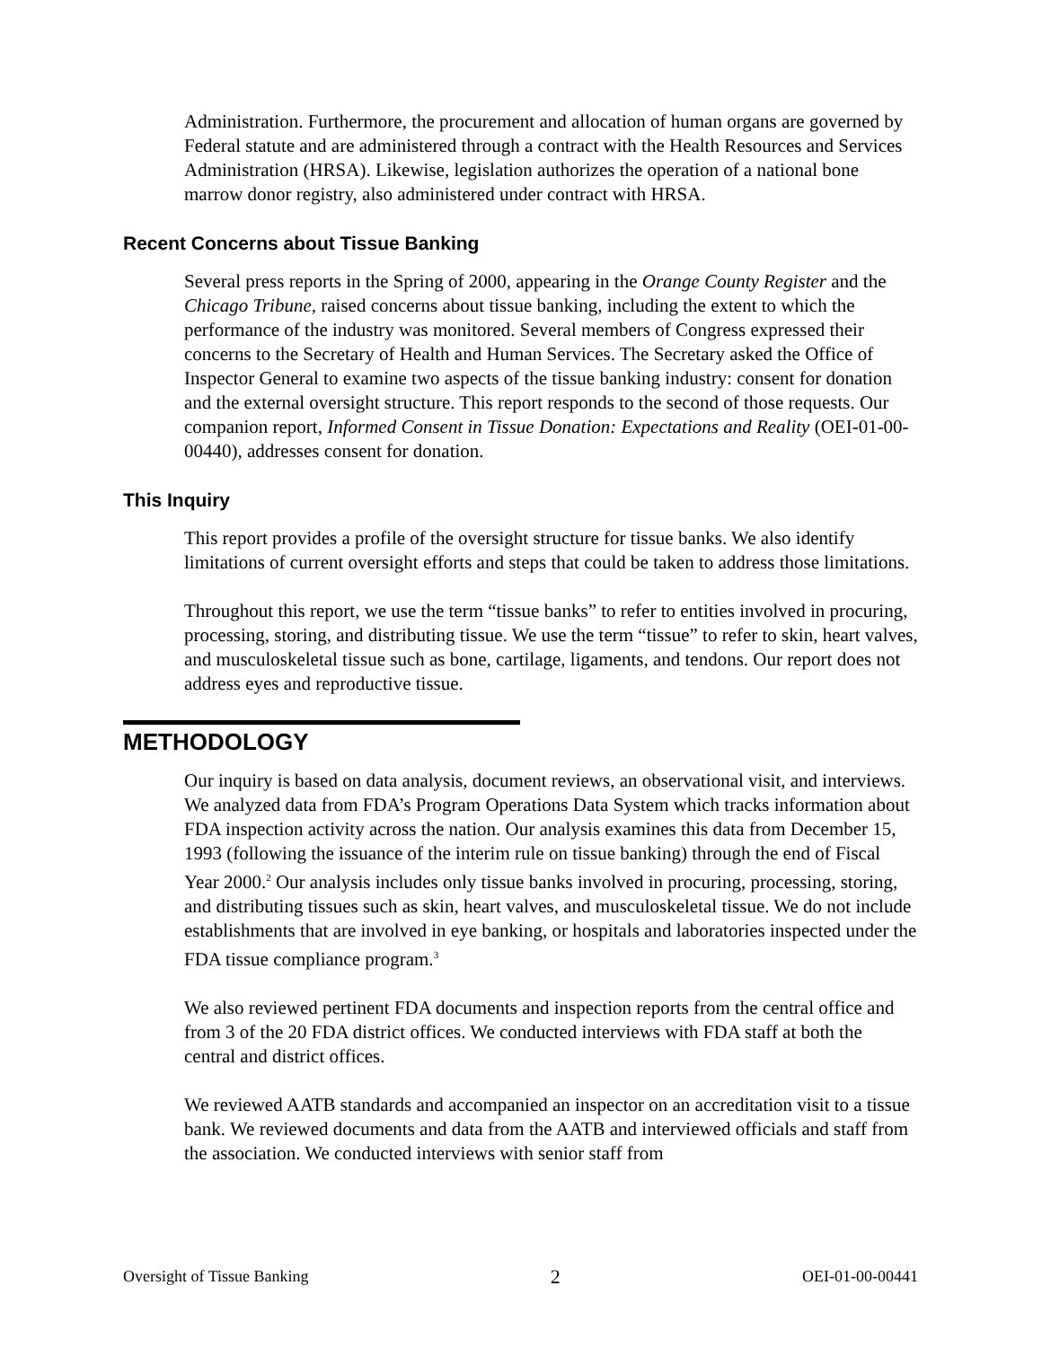Administration. Furthermore, the procurement and allocation of human organs are governed by Federal statute and are administered through a contract with the Health Resources and Services Administration (HRSA). Likewise, legislation authorizes the operation of a national bone marrow donor registry, also administered under contract with HRSA.
Recent Concerns about Tissue Banking
Several press reports in the Spring of 2000, appearing in the Orange County Register and the Chicago Tribune, raised concerns about tissue banking, including the extent to which the performance of the industry was monitored. Several members of Congress expressed their concerns to the Secretary of Health and Human Services. The Secretary asked the Office of Inspector General to examine two aspects of the tissue banking industry: consent for donation and the external oversight structure. This report responds to the second of those requests. Our companion report, Informed Consent in Tissue Donation: Expectations and Reality (OEI-01-00-00440), addresses consent for donation.
This Inquiry
This report provides a profile of the oversight structure for tissue banks. We also identify limitations of current oversight efforts and steps that could be taken to address those limitations.
Throughout this report, we use the term “tissue banks” to refer to entities involved in procuring, processing, storing, and distributing tissue. We use the term “tissue” to refer to skin, heart valves, and musculoskeletal tissue such as bone, cartilage, ligaments, and tendons. Our report does not address eyes and reproductive tissue.
METHODOLOGY
Our inquiry is based on data analysis, document reviews, an observational visit, and interviews. We analyzed data from FDA’s Program Operations Data System which tracks information about FDA inspection activity across the nation. Our analysis examines this data from December 15, 1993 (following the issuance of the interim rule on tissue banking) through the end of Fiscal Year 2000.<sup>2</sup> Our analysis includes only tissue banks involved in procuring, processing, storing, and distributing tissues such as skin, heart valves, and musculoskeletal tissue. We do not include establishments that are involved in eye banking, or hospitals and laboratories inspected under the FDA tissue compliance program.<sup>3</sup>
We also reviewed pertinent FDA documents and inspection reports from the central office and from 3 of the 20 FDA district offices. We conducted interviews with FDA staff at both the central and district offices.
We reviewed AATB standards and accompanied an inspector on an accreditation visit to a tissue bank. We reviewed documents and data from the AATB and interviewed officials and staff from the association. We conducted interviews with senior staff from
Oversight of Tissue Banking 2 OEI-01-00-00441